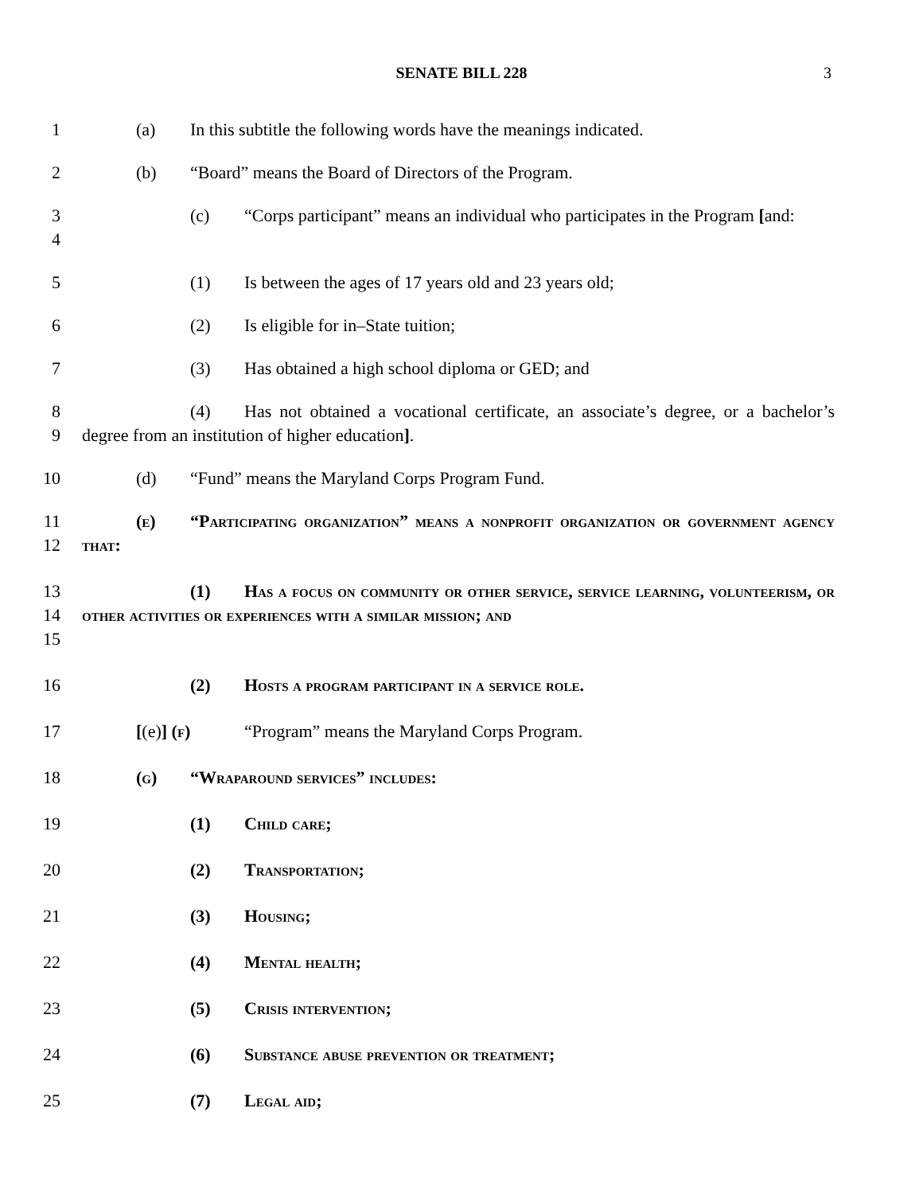SENATE BILL 228 3
1 (a) In this subtitle the following words have the meanings indicated.
2 (b) “Board” means the Board of Directors of the Program.
3
4
(c) “Corps participant” means an individual who participates in the Program [and:
5 (1) Is between the ages of 17 years old and 23 years old;
6 (2) Is eligible for in–State tuition;
7 (3) Has obtained a high school diploma or GED; and
8
9
(4) Has not obtained a vocational certificate, an associate’s degree, or a bachelor’s degree from an institution of higher education].
10 (d) “Fund” means the Maryland Corps Program Fund.
11
12
(e) “Participating organization” means a nonprofit organization or government agency that:
13
14
15
(1) Has a focus on community or other service, service learning, volunteerism, or other activities or experiences with a similar mission; and
16 (2) Hosts a program participant in a service role.
17 [(e)] (f) “Program” means the Maryland Corps Program.
18 (g) “Wraparound services” includes:
19 (1) Child care;
20 (2) Transportation;
21 (3) Housing;
22 (4) Mental health;
23 (5) Crisis intervention;
24 (6) Substance abuse prevention or treatment;
25 (7) Legal aid;